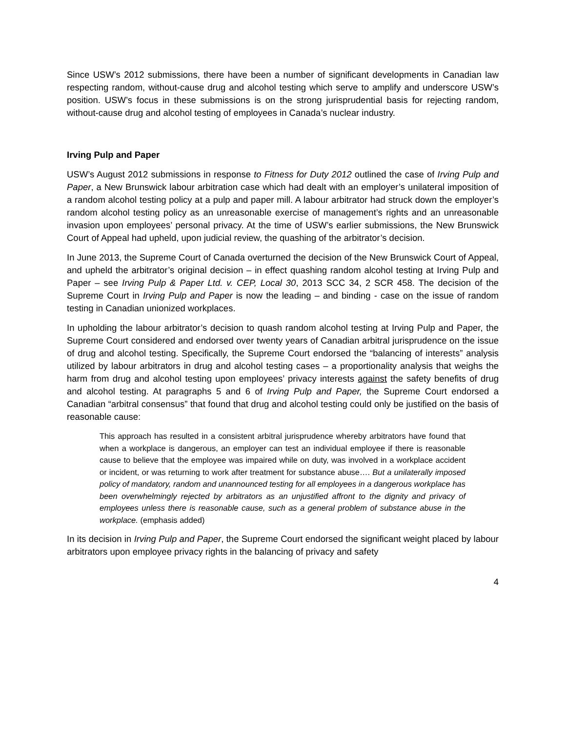Since USW’s 2012 submissions, there have been a number of significant developments in Canadian law respecting random, without-cause drug and alcohol testing which serve to amplify and underscore USW’s position. USW’s focus in these submissions is on the strong jurisprudential basis for rejecting random, without-cause drug and alcohol testing of employees in Canada’s nuclear industry.
Irving Pulp and Paper
USW’s August 2012 submissions in response to Fitness for Duty 2012 outlined the case of Irving Pulp and Paper, a New Brunswick labour arbitration case which had dealt with an employer’s unilateral imposition of a random alcohol testing policy at a pulp and paper mill. A labour arbitrator had struck down the employer’s random alcohol testing policy as an unreasonable exercise of management’s rights and an unreasonable invasion upon employees’ personal privacy. At the time of USW’s earlier submissions, the New Brunswick Court of Appeal had upheld, upon judicial review, the quashing of the arbitrator’s decision.
In June 2013, the Supreme Court of Canada overturned the decision of the New Brunswick Court of Appeal, and upheld the arbitrator’s original decision – in effect quashing random alcohol testing at Irving Pulp and Paper – see Irving Pulp & Paper Ltd. v. CEP, Local 30, 2013 SCC 34, 2 SCR 458. The decision of the Supreme Court in Irving Pulp and Paper is now the leading – and binding - case on the issue of random testing in Canadian unionized workplaces.
In upholding the labour arbitrator’s decision to quash random alcohol testing at Irving Pulp and Paper, the Supreme Court considered and endorsed over twenty years of Canadian arbitral jurisprudence on the issue of drug and alcohol testing. Specifically, the Supreme Court endorsed the “balancing of interests” analysis utilized by labour arbitrators in drug and alcohol testing cases – a proportionality analysis that weighs the harm from drug and alcohol testing upon employees’ privacy interests against the safety benefits of drug and alcohol testing. At paragraphs 5 and 6 of Irving Pulp and Paper, the Supreme Court endorsed a Canadian “arbitral consensus” that found that drug and alcohol testing could only be justified on the basis of reasonable cause:
This approach has resulted in a consistent arbitral jurisprudence whereby arbitrators have found that when a workplace is dangerous, an employer can test an individual employee if there is reasonable cause to believe that the employee was impaired while on duty, was involved in a workplace accident or incident, or was returning to work after treatment for substance abuse…. But a unilaterally imposed policy of mandatory, random and unannounced testing for all employees in a dangerous workplace has been overwhelmingly rejected by arbitrators as an unjustified affront to the dignity and privacy of employees unless there is reasonable cause, such as a general problem of substance abuse in the workplace. (emphasis added)
In its decision in Irving Pulp and Paper, the Supreme Court endorsed the significant weight placed by labour arbitrators upon employee privacy rights in the balancing of privacy and safety
4